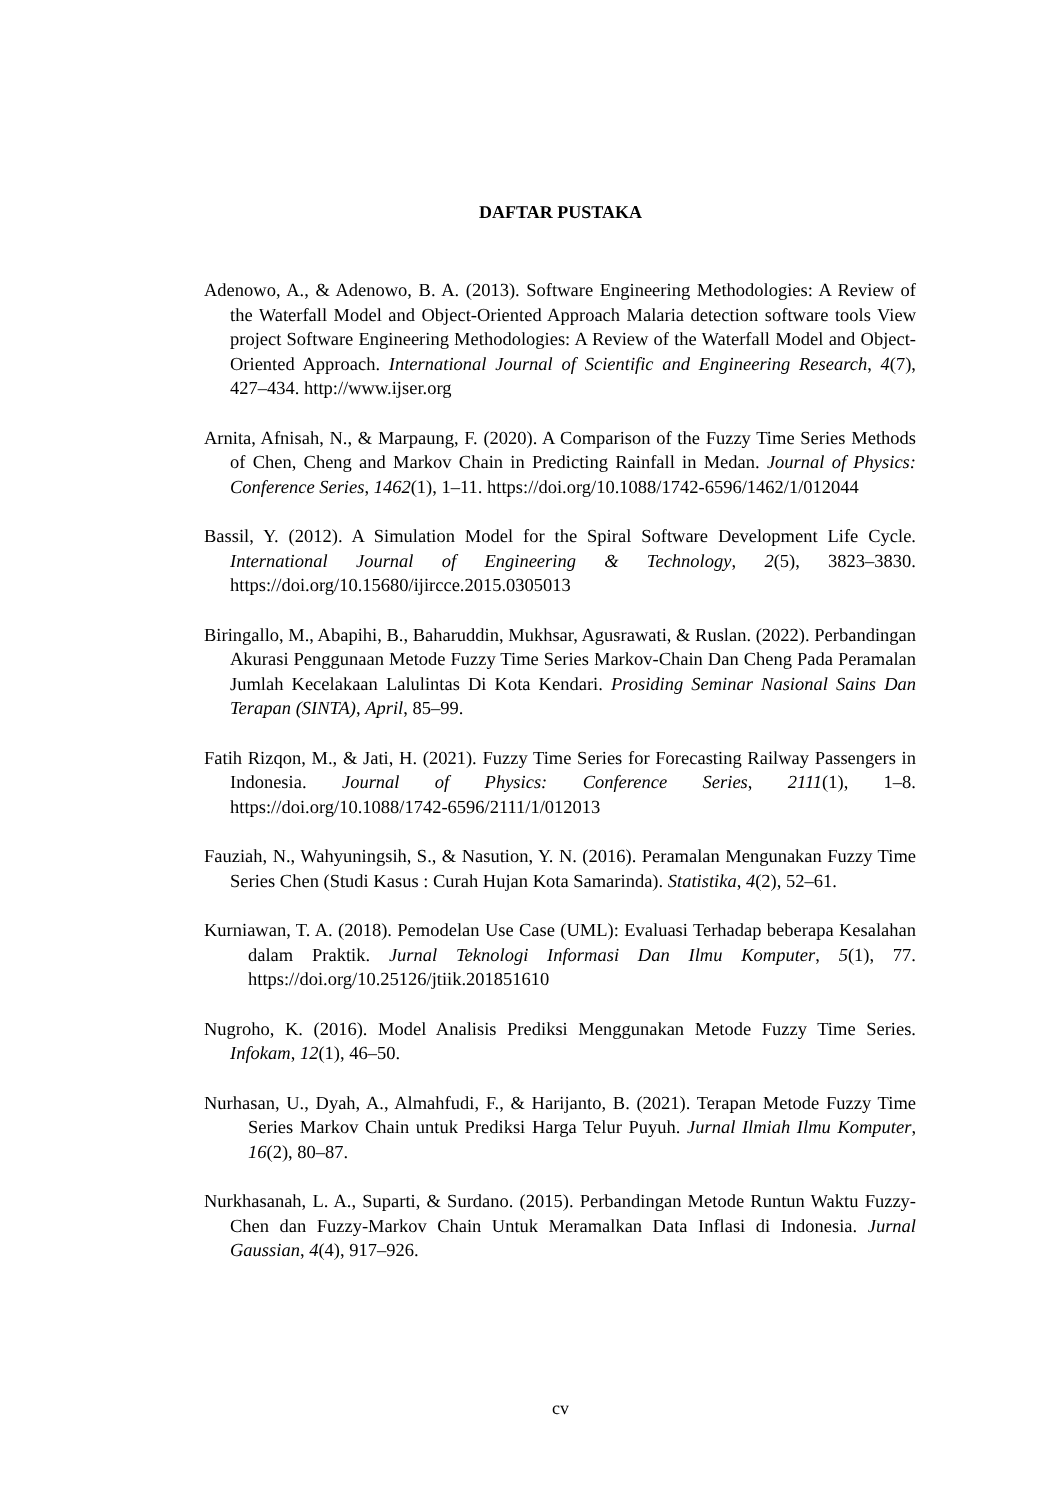DAFTAR PUSTAKA
Adenowo, A., & Adenowo, B. A. (2013). Software Engineering Methodologies: A Review of the Waterfall Model and Object-Oriented Approach Malaria detection software tools View project Software Engineering Methodologies: A Review of the Waterfall Model and Object-Oriented Approach. International Journal of Scientific and Engineering Research, 4(7), 427–434. http://www.ijser.org
Arnita, Afnisah, N., & Marpaung, F. (2020). A Comparison of the Fuzzy Time Series Methods of Chen, Cheng and Markov Chain in Predicting Rainfall in Medan. Journal of Physics: Conference Series, 1462(1), 1–11. https://doi.org/10.1088/1742-6596/1462/1/012044
Bassil, Y. (2012). A Simulation Model for the Spiral Software Development Life Cycle. International Journal of Engineering & Technology, 2(5), 3823–3830. https://doi.org/10.15680/ijircce.2015.0305013
Biringallo, M., Abapihi, B., Baharuddin, Mukhsar, Agusrawati, & Ruslan. (2022). Perbandingan Akurasi Penggunaan Metode Fuzzy Time Series Markov-Chain Dan Cheng Pada Peramalan Jumlah Kecelakaan Lalulintas Di Kota Kendari. Prosiding Seminar Nasional Sains Dan Terapan (SINTA), April, 85–99.
Fatih Rizqon, M., & Jati, H. (2021). Fuzzy Time Series for Forecasting Railway Passengers in Indonesia. Journal of Physics: Conference Series, 2111(1), 1–8. https://doi.org/10.1088/1742-6596/2111/1/012013
Fauziah, N., Wahyuningsih, S., & Nasution, Y. N. (2016). Peramalan Mengunakan Fuzzy Time Series Chen (Studi Kasus : Curah Hujan Kota Samarinda). Statistika, 4(2), 52–61.
Kurniawan, T. A. (2018). Pemodelan Use Case (UML): Evaluasi Terhadap beberapa Kesalahan dalam Praktik. Jurnal Teknologi Informasi Dan Ilmu Komputer, 5(1), 77. https://doi.org/10.25126/jtiik.201851610
Nugroho, K. (2016). Model Analisis Prediksi Menggunakan Metode Fuzzy Time Series. Infokam, 12(1), 46–50.
Nurhasan, U., Dyah, A., Almahfudi, F., & Harijanto, B. (2021). Terapan Metode Fuzzy Time Series Markov Chain untuk Prediksi Harga Telur Puyuh. Jurnal Ilmiah Ilmu Komputer, 16(2), 80–87.
Nurkhasanah, L. A., Suparti, & Surdano. (2015). Perbandingan Metode Runtun Waktu Fuzzy-Chen dan Fuzzy-Markov Chain Untuk Meramalkan Data Inflasi di Indonesia. Jurnal Gaussian, 4(4), 917–926.
cv